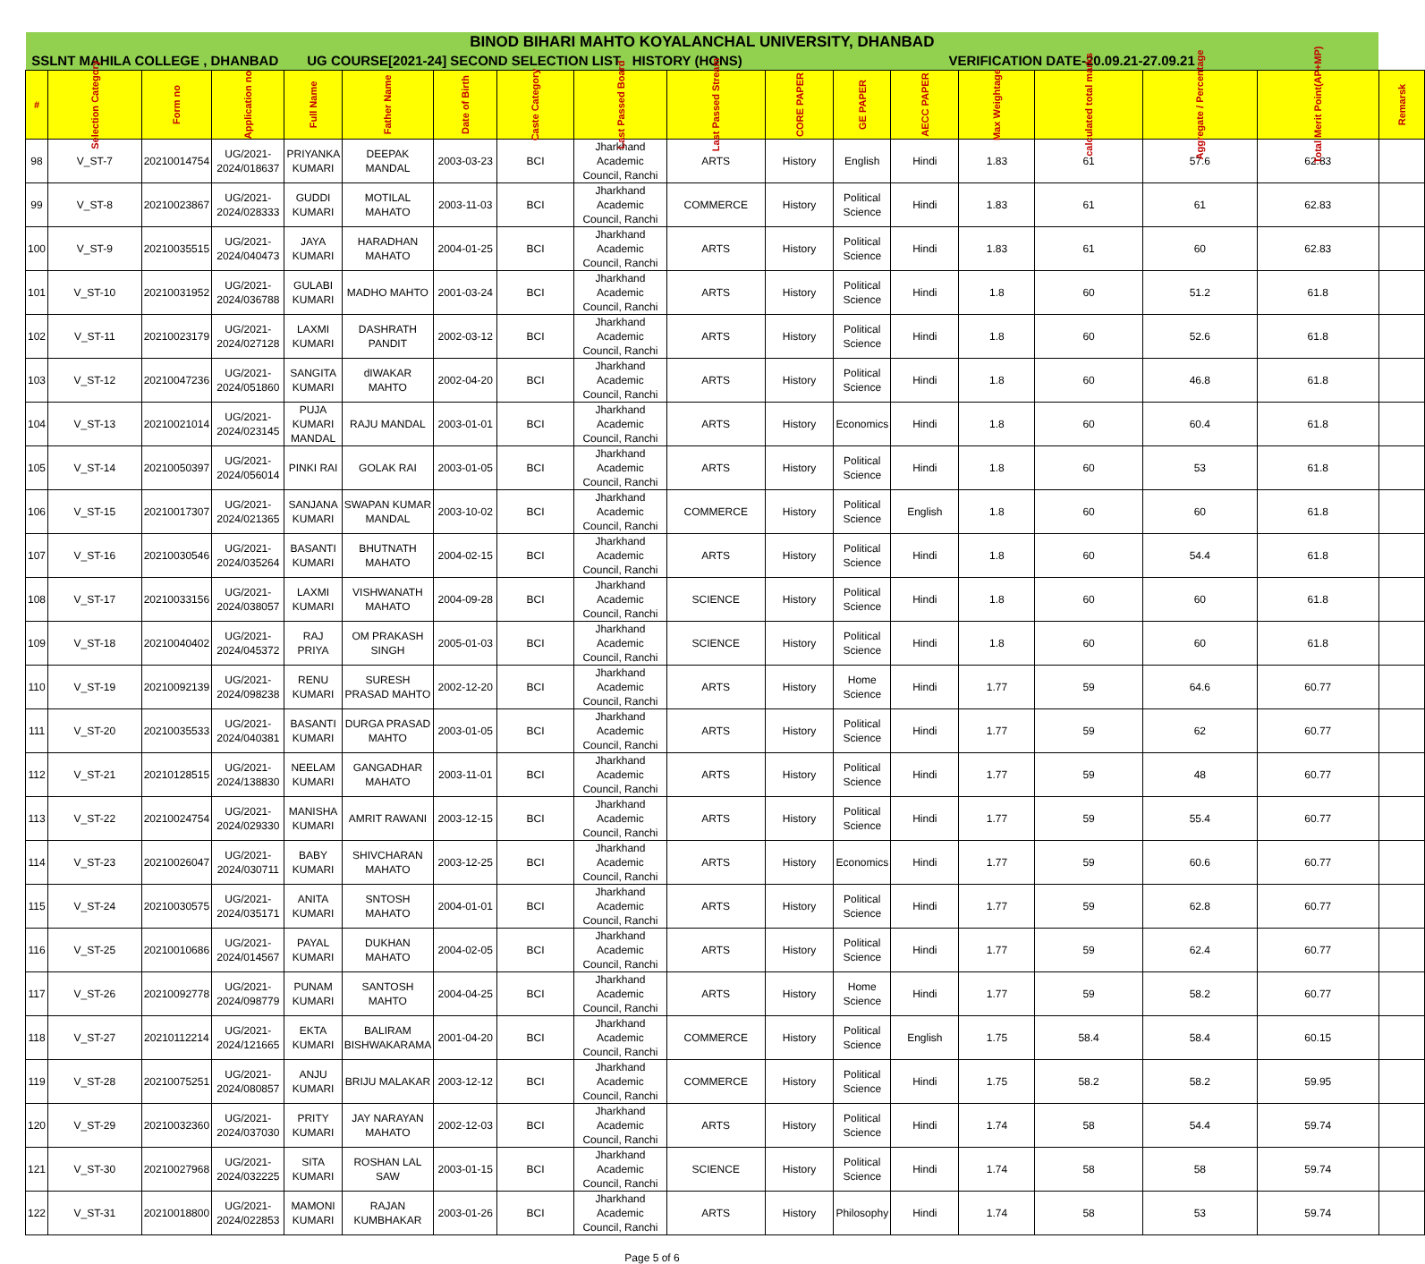| BINOD BIHARI MAHTO KOYALANCHAL UNIVERSITY, DHANBAD | | | | | | | | | | | | | | | | | |
| SSLNT MAHILA COLLEGE , DHANBAD | | | | UG COURSE[2021-24] SECOND SELECTION LIST HISTORY (HONS) | | | | | | VERIFICATION DATE-20.09.21-27.09.21 | | | | | | | |
| # | Selection Category | Form no | Application no | Full Name | Father Name | Date of Birth | Caste Category | Last Passed Board | Last Passed Stream | CORE PAPER | GE PAPER | AECC PAPER | Max Weightage | calculated total marks | Aggregate / Percentage | Total Merit Point(AP+MP) | Remarsk |
| 98 | V_ST-7 | 20210014754 | UG/2021-2024/018637 | PRIYANKA KUMARI | DEEPAK MANDAL | 2003-03-23 | BCI | Jharkhand Academic Council, Ranchi | ARTS | History | English | Hindi | 1.83 | 61 | 57.6 | 62.83 | |
| 99 | V_ST-8 | 20210023867 | UG/2021-2024/028333 | GUDDI KUMARI | MOTILAL MAHATO | 2003-11-03 | BCI | Jharkhand Academic Council, Ranchi | COMMERCE | History | Political Science | Hindi | 1.83 | 61 | 61 | 62.83 | |
| 100 | V_ST-9 | 20210035515 | UG/2021-2024/040473 | JAYA KUMARI | HARADHAN MAHATO | 2004-01-25 | BCI | Jharkhand Academic Council, Ranchi | ARTS | History | Political Science | Hindi | 1.83 | 61 | 60 | 62.83 | |
| 101 | V_ST-10 | 20210031952 | UG/2021-2024/036788 | GULABI KUMARI | MADHO MAHTO | 2001-03-24 | BCI | Jharkhand Academic Council, Ranchi | ARTS | History | Political Science | Hindi | 1.8 | 60 | 51.2 | 61.8 | |
| 102 | V_ST-11 | 20210023179 | UG/2021-2024/027128 | LAXMI KUMARI | DASHRATH PANDIT | 2002-03-12 | BCI | Jharkhand Academic Council, Ranchi | ARTS | History | Political Science | Hindi | 1.8 | 60 | 52.6 | 61.8 | |
| 103 | V_ST-12 | 20210047236 | UG/2021-2024/051860 | SANGITA KUMARI | dIWAKAR MAHTO | 2002-04-20 | BCI | Jharkhand Academic Council, Ranchi | ARTS | History | Political Science | Hindi | 1.8 | 60 | 46.8 | 61.8 | |
| 104 | V_ST-13 | 20210021014 | UG/2021-2024/023145 | PUJA KUMARI MANDAL | RAJU MANDAL | 2003-01-01 | BCI | Jharkhand Academic Council, Ranchi | ARTS | History | Economics | Hindi | 1.8 | 60 | 60.4 | 61.8 | |
| 105 | V_ST-14 | 20210050397 | UG/2021-2024/056014 | PINKI RAI | GOLAK RAI | 2003-01-05 | BCI | Jharkhand Academic Council, Ranchi | ARTS | History | Political Science | Hindi | 1.8 | 60 | 53 | 61.8 | |
| 106 | V_ST-15 | 20210017307 | UG/2021-2024/021365 | SANJANA KUMARI | SWAPAN KUMAR MANDAL | 2003-10-02 | BCI | Jharkhand Academic Council, Ranchi | COMMERCE | History | Political Science | English | 1.8 | 60 | 60 | 61.8 | |
| 107 | V_ST-16 | 20210030546 | UG/2021-2024/035264 | BASANTI KUMARI | BHUTNATH MAHATO | 2004-02-15 | BCI | Jharkhand Academic Council, Ranchi | ARTS | History | Political Science | Hindi | 1.8 | 60 | 54.4 | 61.8 | |
| 108 | V_ST-17 | 20210033156 | UG/2021-2024/038057 | LAXMI KUMARI | VISHWANATH MAHATO | 2004-09-28 | BCI | Jharkhand Academic Council, Ranchi | SCIENCE | History | Political Science | Hindi | 1.8 | 60 | 60 | 61.8 | |
| 109 | V_ST-18 | 20210040402 | UG/2021-2024/045372 | RAJ PRIYA | OM PRAKASH SINGH | 2005-01-03 | BCI | Jharkhand Academic Council, Ranchi | SCIENCE | History | Political Science | Hindi | 1.8 | 60 | 60 | 61.8 | |
| 110 | V_ST-19 | 20210092139 | UG/2021-2024/098238 | RENU KUMARI | SURESH PRASAD MAHTO | 2002-12-20 | BCI | Jharkhand Academic Council, Ranchi | ARTS | History | Home Science | Hindi | 1.77 | 59 | 64.6 | 60.77 | |
| 111 | V_ST-20 | 20210035533 | UG/2021-2024/040381 | BASANTI KUMARI | DURGA PRASAD MAHTO | 2003-01-05 | BCI | Jharkhand Academic Council, Ranchi | ARTS | History | Political Science | Hindi | 1.77 | 59 | 62 | 60.77 | |
| 112 | V_ST-21 | 20210128515 | UG/2021-2024/138830 | NEELAM KUMARI | GANGADHAR MAHATO | 2003-11-01 | BCI | Jharkhand Academic Council, Ranchi | ARTS | History | Political Science | Hindi | 1.77 | 59 | 48 | 60.77 | |
| 113 | V_ST-22 | 20210024754 | UG/2021-2024/029330 | MANISHA KUMARI | AMRIT RAWANI | 2003-12-15 | BCI | Jharkhand Academic Council, Ranchi | ARTS | History | Political Science | Hindi | 1.77 | 59 | 55.4 | 60.77 | |
| 114 | V_ST-23 | 20210026047 | UG/2021-2024/030711 | BABY KUMARI | SHIVCHARAN MAHATO | 2003-12-25 | BCI | Jharkhand Academic Council, Ranchi | ARTS | History | Economics | Hindi | 1.77 | 59 | 60.6 | 60.77 | |
| 115 | V_ST-24 | 20210030575 | UG/2021-2024/035171 | ANITA KUMARI | SNTOSH MAHATO | 2004-01-01 | BCI | Jharkhand Academic Council, Ranchi | ARTS | History | Political Science | Hindi | 1.77 | 59 | 62.8 | 60.77 | |
| 116 | V_ST-25 | 20210010686 | UG/2021-2024/014567 | PAYAL KUMARI | DUKHAN MAHATO | 2004-02-05 | BCI | Jharkhand Academic Council, Ranchi | ARTS | History | Political Science | Hindi | 1.77 | 59 | 62.4 | 60.77 | |
| 117 | V_ST-26 | 20210092778 | UG/2021-2024/098779 | PUNAM KUMARI | SANTOSH MAHTO | 2004-04-25 | BCI | Jharkhand Academic Council, Ranchi | ARTS | History | Home Science | Hindi | 1.77 | 59 | 58.2 | 60.77 | |
| 118 | V_ST-27 | 20210112214 | UG/2021-2024/121665 | EKTA KUMARI | BALIRAM BISHWAKARAMA | 2001-04-20 | BCI | Jharkhand Academic Council, Ranchi | COMMERCE | History | Political Science | English | 1.75 | 58.4 | 58.4 | 60.15 | |
| 119 | V_ST-28 | 20210075251 | UG/2021-2024/080857 | ANJU KUMARI | BRIJU MALAKAR | 2003-12-12 | BCI | Jharkhand Academic Council, Ranchi | COMMERCE | History | Political Science | Hindi | 1.75 | 58.2 | 58.2 | 59.95 | |
| 120 | V_ST-29 | 20210032360 | UG/2021-2024/037030 | PRITY KUMARI | JAY NARAYAN MAHATO | 2002-12-03 | BCI | Jharkhand Academic Council, Ranchi | ARTS | History | Political Science | Hindi | 1.74 | 58 | 54.4 | 59.74 | |
| 121 | V_ST-30 | 20210027968 | UG/2021-2024/032225 | SITA KUMARI | ROSHAN LAL SAW | 2003-01-15 | BCI | Jharkhand Academic Council, Ranchi | SCIENCE | History | Political Science | Hindi | 1.74 | 58 | 58 | 59.74 | |
| 122 | V_ST-31 | 20210018800 | UG/2021-2024/022853 | MAMONI KUMARI | RAJAN KUMBHAKAR | 2003-01-26 | BCI | Jharkhand Academic Council, Ranchi | ARTS | History | Philosophy | Hindi | 1.74 | 58 | 53 | 59.74 | |
Page 5 of 6